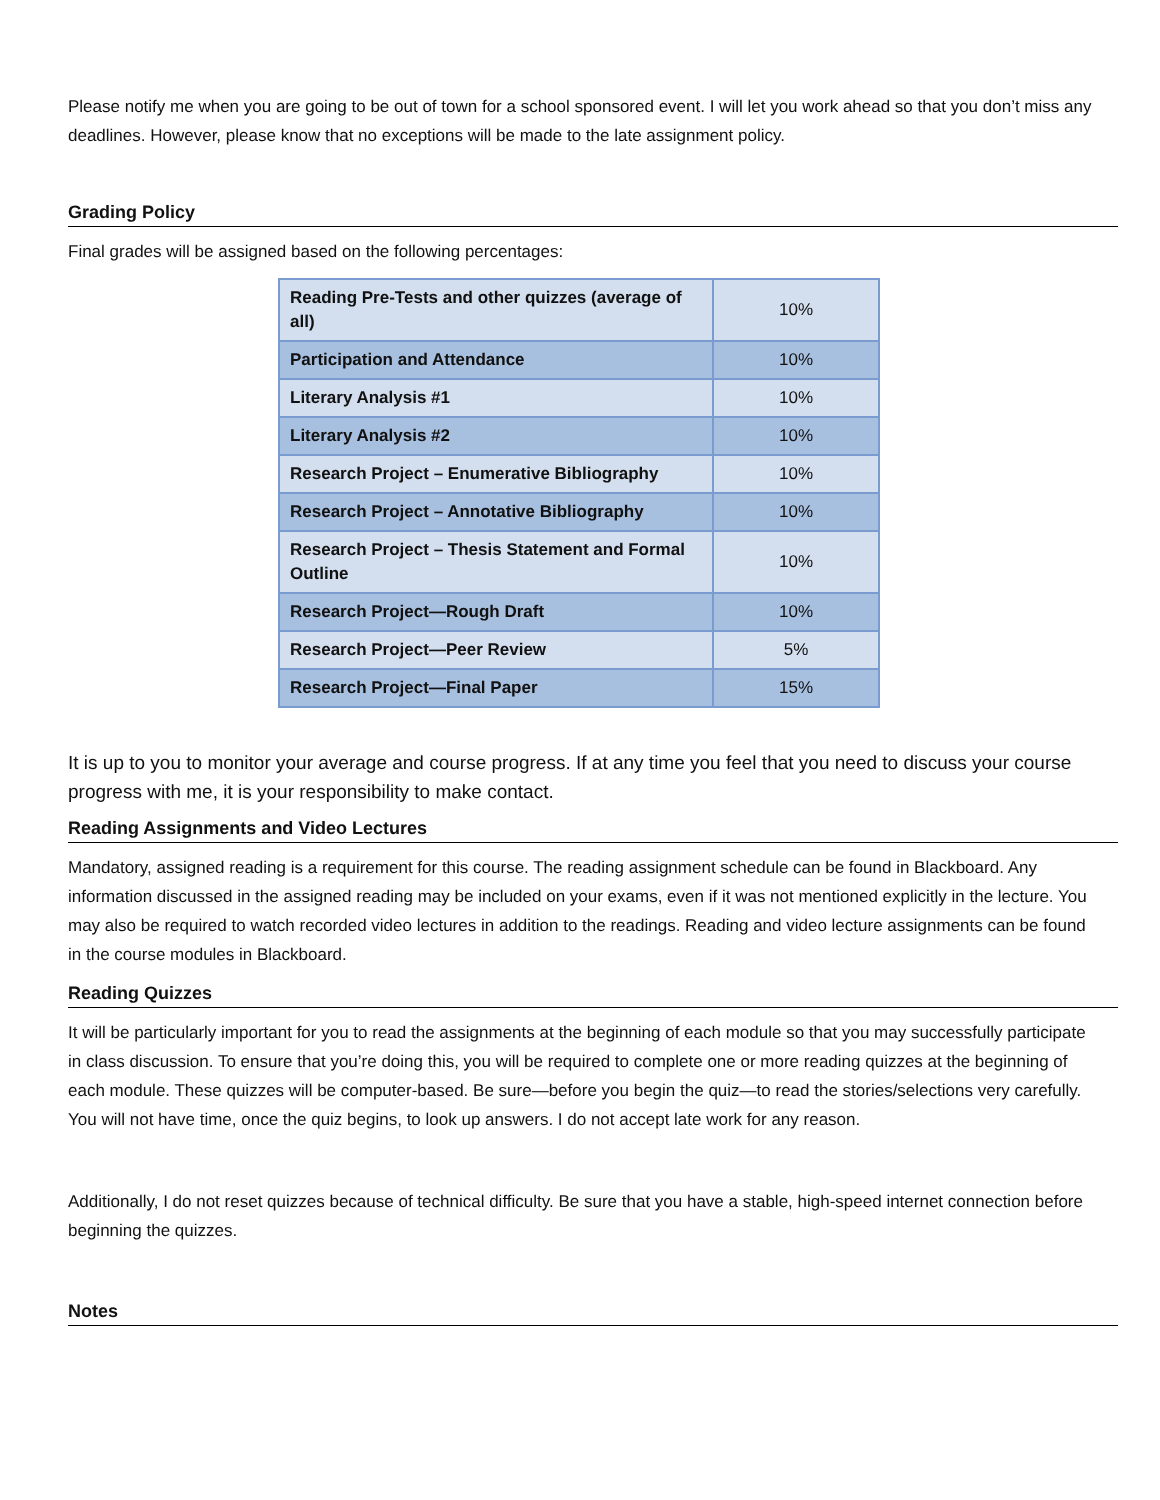Please notify me when you are going to be out of town for a school sponsored event. I will let you work ahead so that you don’t miss any deadlines. However, please know that no exceptions will be made to the late assignment policy.
Grading Policy
Final grades will be assigned based on the following percentages:
| Reading Pre-Tests and other quizzes (average of all) | 10% |
| Participation and Attendance | 10% |
| Literary Analysis #1 | 10% |
| Literary Analysis #2 | 10% |
| Research Project – Enumerative Bibliography | 10% |
| Research Project – Annotative Bibliography | 10% |
| Research Project – Thesis Statement and Formal Outline | 10% |
| Research Project—Rough Draft | 10% |
| Research Project—Peer Review | 5% |
| Research Project—Final Paper | 15% |
It is up to you to monitor your average and course progress. If at any time you feel that you need to discuss your course progress with me, it is your responsibility to make contact.
Reading Assignments and Video Lectures
Mandatory, assigned reading is a requirement for this course. The reading assignment schedule can be found in Blackboard. Any information discussed in the assigned reading may be included on your exams, even if it was not mentioned explicitly in the lecture. You may also be required to watch recorded video lectures in addition to the readings. Reading and video lecture assignments can be found in the course modules in Blackboard.
Reading Quizzes
It will be particularly important for you to read the assignments at the beginning of each module so that you may successfully participate in class discussion. To ensure that you’re doing this, you will be required to complete one or more reading quizzes at the beginning of each module. These quizzes will be computer-based. Be sure—before you begin the quiz—to read the stories/selections very carefully. You will not have time, once the quiz begins, to look up answers. I do not accept late work for any reason.
Additionally, I do not reset quizzes because of technical difficulty. Be sure that you have a stable, high-speed internet connection before beginning the quizzes.
Notes